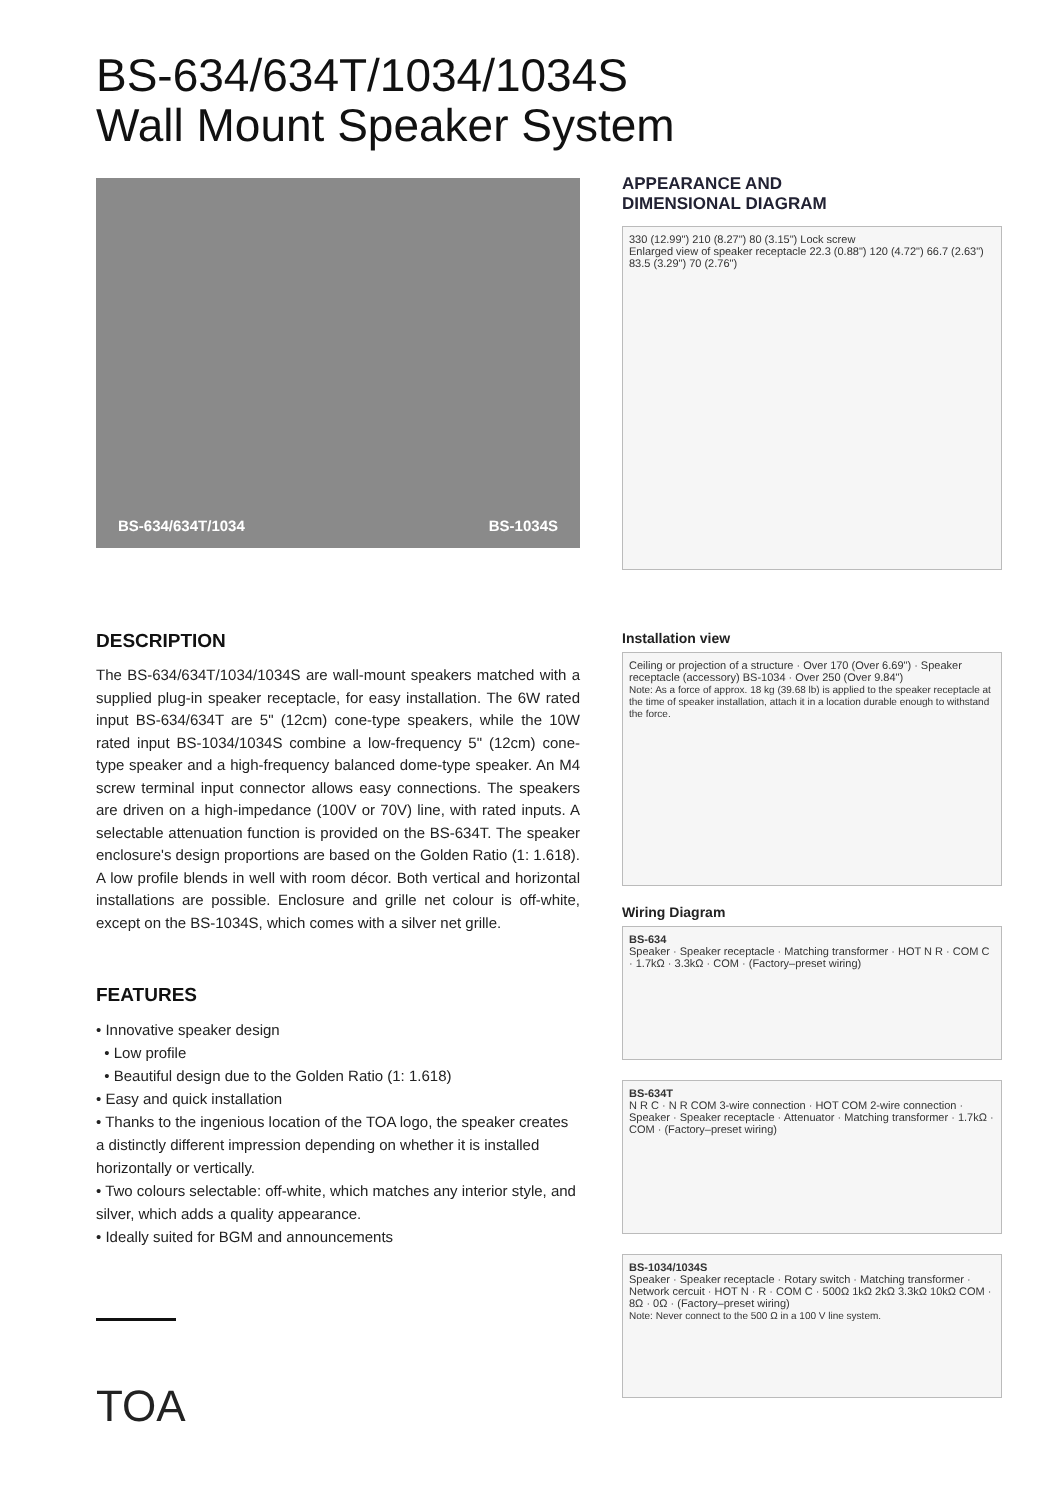BS-634/634T/1034/1034S
Wall Mount Speaker System
BS-634/634T/1034 BS-1034S
APPEARANCE AND
DIMENSIONAL DIAGRAM
330 (12.99") 210 (8.27") 80 (3.15") Lock screw
Enlarged view of speaker receptacle 22.3 (0.88") 120 (4.72") 66.7 (2.63") 83.5 (3.29") 70 (2.76")
DESCRIPTION
The BS-634/634T/1034/1034S are wall-mount speakers matched with a supplied plug-in speaker receptacle, for easy installation. The 6W rated input BS-634/634T are 5" (12cm) cone-type speakers, while the 10W rated input BS-1034/1034S combine a low-frequency 5" (12cm) cone-type speaker and a high-frequency balanced dome-type speaker. An M4 screw terminal input connector allows easy connections. The speakers are driven on a high-impedance (100V or 70V) line, with rated inputs. A selectable attenuation function is provided on the BS-634T. The speaker enclosure's design proportions are based on the Golden Ratio (1: 1.618). A low profile blends in well with room décor. Both vertical and horizontal installations are possible. Enclosure and grille net colour is off-white, except on the BS-1034S, which comes with a silver net grille.
FEATURES
• Innovative speaker design
• Low profile
• Beautiful design due to the Golden Ratio (1: 1.618)
• Easy and quick installation
• Thanks to the ingenious location of the TOA logo, the speaker creates a distinctly different impression depending on whether it is installed horizontally or vertically.
• Two colours selectable: off-white, which matches any interior style, and silver, which adds a quality appearance.
• Ideally suited for BGM and announcements
TOA
Installation view
Ceiling or projection of a structure · Over 170 (Over 6.69") · Speaker receptacle (accessory) BS-1034 · Over 250 (Over 9.84")
Note: As a force of approx. 18 kg (39.68 lb) is applied to the speaker receptacle at the time of speaker installation, attach it in a location durable enough to withstand the force.
Wiring Diagram
BS-634
Speaker · Speaker receptacle · Matching transformer · HOT N R · COM C · 1.7kΩ · 3.3kΩ · COM · (Factory–preset wiring)
BS-634T
N R C · N R COM 3-wire connection · HOT COM 2-wire connection · Speaker · Speaker receptacle · Attenuator · Matching transformer · 1.7kΩ · COM · (Factory–preset wiring)
BS-1034/1034S
Speaker · Speaker receptacle · Rotary switch · Matching transformer · Network cercuit · HOT N · R · COM C · 500Ω 1kΩ 2kΩ 3.3kΩ 10kΩ COM · 8Ω · 0Ω · (Factory–preset wiring)
Note: Never connect to the 500 Ω in a 100 V line system.